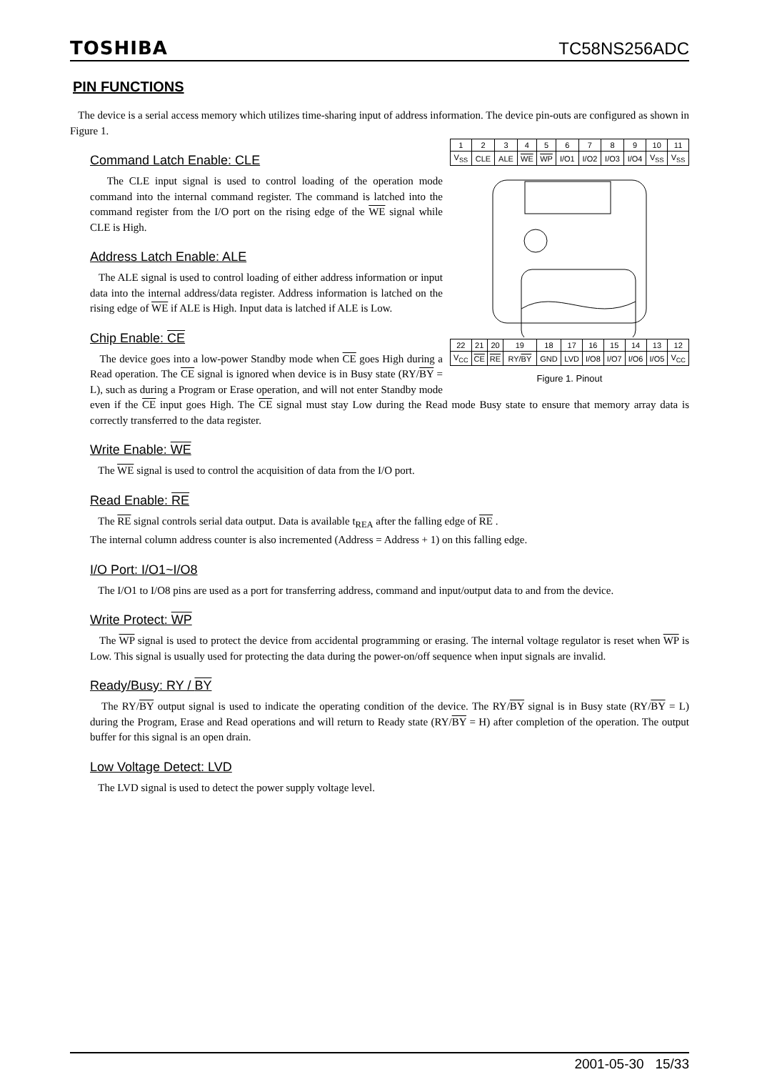TOSHIBA TC58NS256ADC
PIN FUNCTIONS
The device is a serial access memory which utilizes time-sharing input of address information. The device pin-outs are configured as shown in Figure 1.
| 1 | 2 | 3 | 4 | 5 | 6 | 7 | 8 | 9 | 10 | 11 |
| V<sub>SS</sub> | CLE | ALE | WE | WP | I/O1 | I/O2 | I/O3 | I/O4 | V<sub>SS</sub> | V<sub>SS</sub> |
| 22 | 21 | 20 | 19 | 18 | 17 | 16 | 15 | 14 | 13 | 12 |
| V<sub>CC</sub> | CE | RE | RY/ BY | GND | LVD | I/O8 | I/O7 | I/O6 | I/O5 | V<sub>CC</sub> |
Figure 1. Pinout
Command Latch Enable: CLE
The CLE input signal is used to control loading of the operation mode command into the internal command register. The command is latched into the command register from the I/O port on the rising edge of the WE signal while CLE is High.
Address Latch Enable: ALE
The ALE signal is used to control loading of either address information or input data into the internal address/data register. Address information is latched on the rising edge of WE if ALE is High. Input data is latched if ALE is Low.
Chip Enable: CE
The device goes into a low-power Standby mode when CE goes High during a Read operation. The CE signal is ignored when device is in Busy state (RY/BY = L), such as during a Program or Erase operation, and will not enter Standby mode even if the CE input goes High. The CE signal must stay Low during the Read mode Busy state to ensure that memory array data is correctly transferred to the data register.
Write Enable: WE
The WE signal is used to control the acquisition of data from the I/O port.
Read Enable: RE
The RE signal controls serial data output. Data is available t<sub>REA</sub> after the falling edge of RE .
The internal column address counter is also incremented (Address = Address + 1) on this falling edge.
I/O Port: I/O1~I/O8
The I/O1 to I/O8 pins are used as a port for transferring address, command and input/output data to and from the device.
Write Protect: WP
The WP signal is used to protect the device from accidental programming or erasing. The internal voltage regulator is reset when WP is Low. This signal is usually used for protecting the data during the power-on/off sequence when input signals are invalid.
Ready/Busy: RY / BY
The RY/BY output signal is used to indicate the operating condition of the device. The RY/BY signal is in Busy state (RY/BY = L) during the Program, Erase and Read operations and will return to Ready state (RY/BY = H) after completion of the operation. The output buffer for this signal is an open drain.
Low Voltage Detect: LVD
The LVD signal is used to detect the power supply voltage level.
2001-05-30 15/33